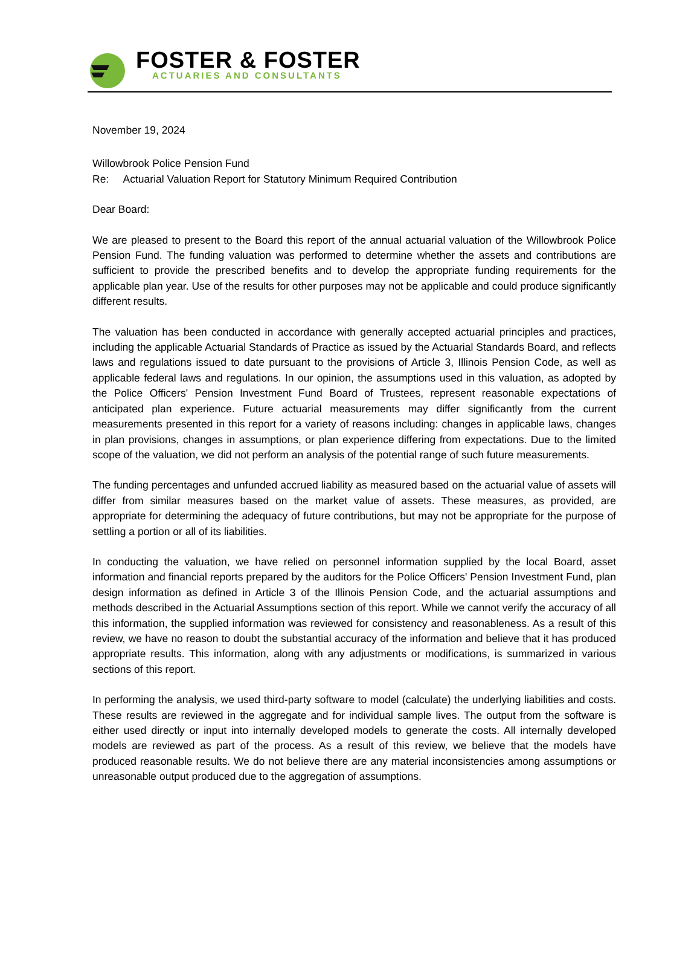FOSTER & FOSTER
ACTUARIES AND CONSULTANTS
November 19, 2024
Willowbrook Police Pension Fund
Re: Actuarial Valuation Report for Statutory Minimum Required Contribution
Dear Board:
We are pleased to present to the Board this report of the annual actuarial valuation of the Willowbrook Police Pension Fund. The funding valuation was performed to determine whether the assets and contributions are sufficient to provide the prescribed benefits and to develop the appropriate funding requirements for the applicable plan year. Use of the results for other purposes may not be applicable and could produce significantly different results.
The valuation has been conducted in accordance with generally accepted actuarial principles and practices, including the applicable Actuarial Standards of Practice as issued by the Actuarial Standards Board, and reflects laws and regulations issued to date pursuant to the provisions of Article 3, Illinois Pension Code, as well as applicable federal laws and regulations. In our opinion, the assumptions used in this valuation, as adopted by the Police Officers' Pension Investment Fund Board of Trustees, represent reasonable expectations of anticipated plan experience. Future actuarial measurements may differ significantly from the current measurements presented in this report for a variety of reasons including: changes in applicable laws, changes in plan provisions, changes in assumptions, or plan experience differing from expectations. Due to the limited scope of the valuation, we did not perform an analysis of the potential range of such future measurements.
The funding percentages and unfunded accrued liability as measured based on the actuarial value of assets will differ from similar measures based on the market value of assets. These measures, as provided, are appropriate for determining the adequacy of future contributions, but may not be appropriate for the purpose of settling a portion or all of its liabilities.
In conducting the valuation, we have relied on personnel information supplied by the local Board, asset information and financial reports prepared by the auditors for the Police Officers' Pension Investment Fund, plan design information as defined in Article 3 of the Illinois Pension Code, and the actuarial assumptions and methods described in the Actuarial Assumptions section of this report. While we cannot verify the accuracy of all this information, the supplied information was reviewed for consistency and reasonableness. As a result of this review, we have no reason to doubt the substantial accuracy of the information and believe that it has produced appropriate results. This information, along with any adjustments or modifications, is summarized in various sections of this report.
In performing the analysis, we used third-party software to model (calculate) the underlying liabilities and costs. These results are reviewed in the aggregate and for individual sample lives. The output from the software is either used directly or input into internally developed models to generate the costs. All internally developed models are reviewed as part of the process. As a result of this review, we believe that the models have produced reasonable results. We do not believe there are any material inconsistencies among assumptions or unreasonable output produced due to the aggregation of assumptions.